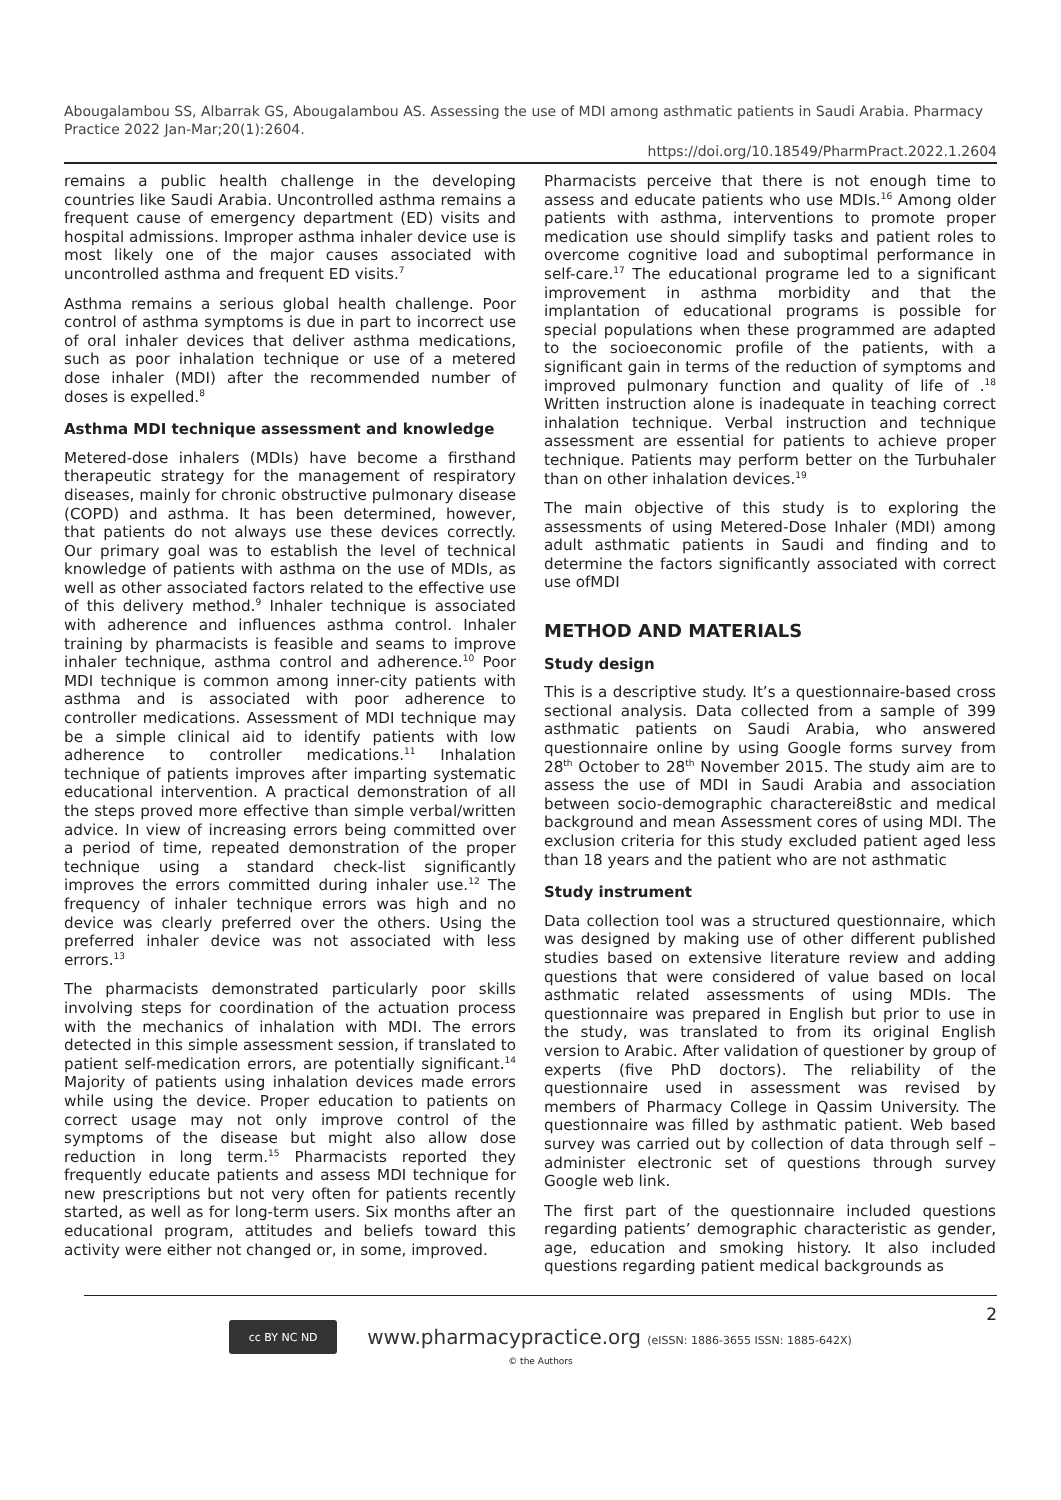Abougalambou SS, Albarrak GS, Abougalambou AS. Assessing the use of MDI among asthmatic patients in Saudi Arabia. Pharmacy Practice 2022 Jan-Mar;20(1):2604.
https://doi.org/10.18549/PharmPract.2022.1.2604
remains a public health challenge in the developing countries like Saudi Arabia. Uncontrolled asthma remains a frequent cause of emergency department (ED) visits and hospital admissions. Improper asthma inhaler device use is most likely one of the major causes associated with uncontrolled asthma and frequent ED visits.<sup>7</sup>
Asthma remains a serious global health challenge. Poor control of asthma symptoms is due in part to incorrect use of oral inhaler devices that deliver asthma medications, such as poor inhalation technique or use of a metered dose inhaler (MDI) after the recommended number of doses is expelled.<sup>8</sup>
Asthma MDI technique assessment and knowledge
Metered-dose inhalers (MDIs) have become a firsthand therapeutic strategy for the management of respiratory diseases, mainly for chronic obstructive pulmonary disease (COPD) and asthma. It has been determined, however, that patients do not always use these devices correctly. Our primary goal was to establish the level of technical knowledge of patients with asthma on the use of MDIs, as well as other associated factors related to the effective use of this delivery method.<sup>9</sup> Inhaler technique is associated with adherence and influences asthma control. Inhaler training by pharmacists is feasible and seams to improve inhaler technique, asthma control and adherence.<sup>10</sup> Poor MDI technique is common among inner-city patients with asthma and is associated with poor adherence to controller medications. Assessment of MDI technique may be a simple clinical aid to identify patients with low adherence to controller medications.<sup>11</sup> Inhalation technique of patients improves after imparting systematic educational intervention. A practical demonstration of all the steps proved more effective than simple verbal/written advice. In view of increasing errors being committed over a period of time, repeated demonstration of the proper technique using a standard check-list significantly improves the errors committed during inhaler use.<sup>12</sup> The frequency of inhaler technique errors was high and no device was clearly preferred over the others. Using the preferred inhaler device was not associated with less errors.<sup>13</sup>
The pharmacists demonstrated particularly poor skills involving steps for coordination of the actuation process with the mechanics of inhalation with MDI. The errors detected in this simple assessment session, if translated to patient self-medication errors, are potentially significant.<sup>14</sup> Majority of patients using inhalation devices made errors while using the device. Proper education to patients on correct usage may not only improve control of the symptoms of the disease but might also allow dose reduction in long term.<sup>15</sup> Pharmacists reported they frequently educate patients and assess MDI technique for new prescriptions but not very often for patients recently started, as well as for long-term users. Six months after an educational program, attitudes and beliefs toward this activity were either not changed or, in some, improved.
Pharmacists perceive that there is not enough time to assess and educate patients who use MDIs.<sup>16</sup> Among older patients with asthma, interventions to promote proper medication use should simplify tasks and patient roles to overcome cognitive load and suboptimal performance in self-care.<sup>17</sup> The educational programe led to a significant improvement in asthma morbidity and that the implantation of educational programs is possible for special populations when these programmed are adapted to the socioeconomic profile of the patients, with a significant gain in terms of the reduction of symptoms and improved pulmonary function and quality of life of .<sup>18</sup> Written instruction alone is inadequate in teaching correct inhalation technique. Verbal instruction and technique assessment are essential for patients to achieve proper technique. Patients may perform better on the Turbuhaler than on other inhalation devices.<sup>19</sup>
The main objective of this study is to exploring the assessments of using Metered-Dose Inhaler (MDI) among adult asthmatic patients in Saudi and finding and to determine the factors significantly associated with correct use ofMDI
METHOD AND MATERIALS
Study design
This is a descriptive study. It’s a questionnaire-based cross sectional analysis. Data collected from a sample of 399 asthmatic patients on Saudi Arabia, who answered questionnaire online by using Google forms survey from 28<sup>th</sup> October to 28<sup>th</sup> November 2015. The study aim are to assess the use of MDI in Saudi Arabia and association between socio-demographic characterei8stic and medical background and mean Assessment cores of using MDI. The exclusion criteria for this study excluded patient aged less than 18 years and the patient who are not asthmatic
Study instrument
Data collection tool was a structured questionnaire, which was designed by making use of other different published studies based on extensive literature review and adding questions that were considered of value based on local asthmatic related assessments of using MDIs. The questionnaire was prepared in English but prior to use in the study, was translated to from its original English version to Arabic. After validation of questioner by group of experts (five PhD doctors). The reliability of the questionnaire used in assessment was revised by members of Pharmacy College in Qassim University. The questionnaire was filled by asthmatic patient. Web based survey was carried out by collection of data through self –administer electronic set of questions through survey Google web link.
The first part of the questionnaire included questions regarding patients’ demographic characteristic as gender, age, education and smoking history. It also included questions regarding patient medical backgrounds as
2
cc BY NC ND
www.pharmacypractice.org (eISSN: 1886-3655 ISSN: 1885-642X)
© the Authors